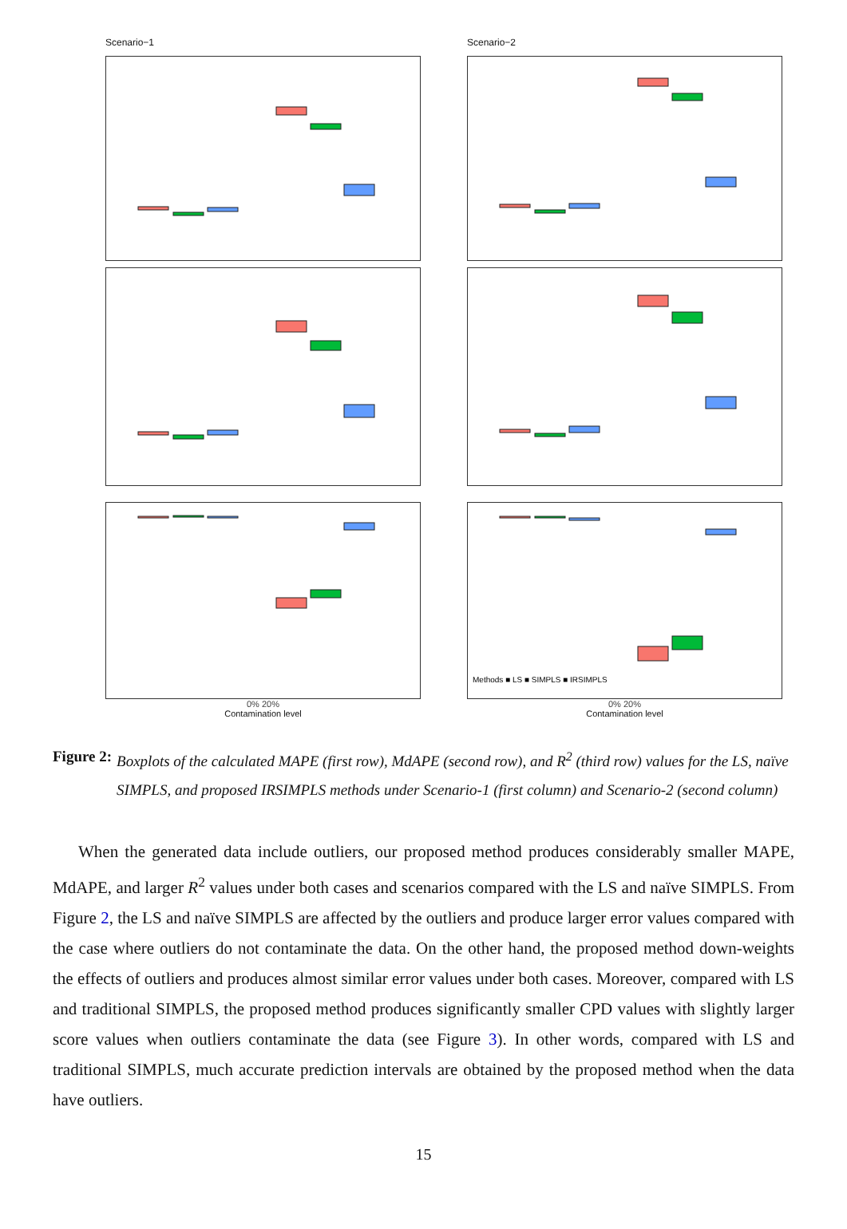Scenario−1
Scenario−2
0% 20%
Contamination level
Methods ■ LS ■ SIMPLS ■ IRSIMPLS
0% 20%
Contamination level
Figure 2: Boxplots of the calculated MAPE (first row), MdAPE (second row), and R<sup>2</sup> (third row) values for the LS, naïve SIMPLS, and proposed IRSIMPLS methods under Scenario-1 (first column) and Scenario-2 (second column)
When the generated data include outliers, our proposed method produces considerably smaller MAPE, MdAPE, and larger R<sup>2</sup> values under both cases and scenarios compared with the LS and naïve SIMPLS. From Figure 2, the LS and naïve SIMPLS are affected by the outliers and produce larger error values compared with the case where outliers do not contaminate the data. On the other hand, the proposed method down-weights the effects of outliers and produces almost similar error values under both cases. Moreover, compared with LS and traditional SIMPLS, the proposed method produces significantly smaller CPD values with slightly larger score values when outliers contaminate the data (see Figure 3). In other words, compared with LS and traditional SIMPLS, much accurate prediction intervals are obtained by the proposed method when the data have outliers.
15